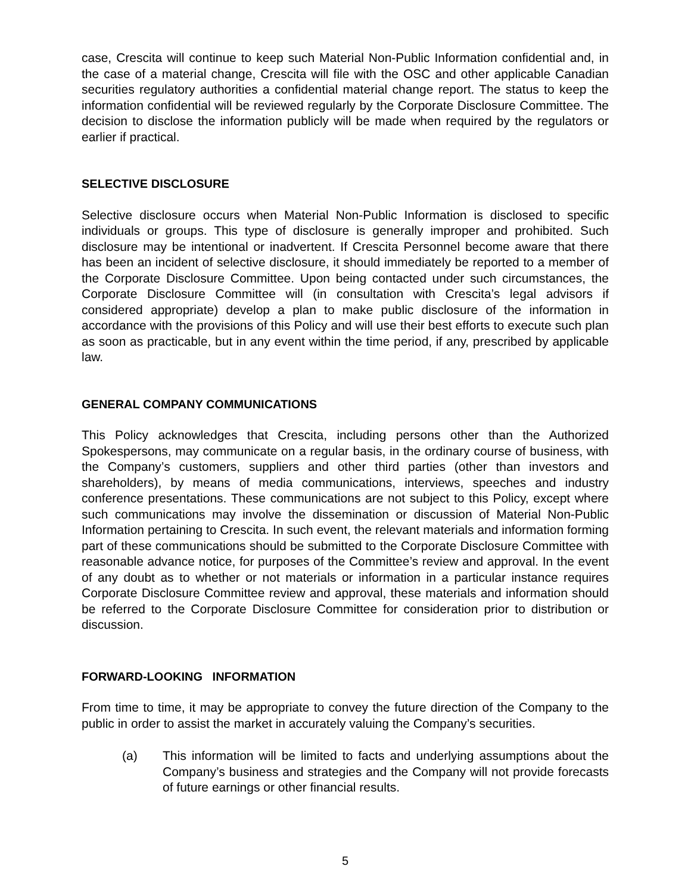case, Crescita will continue to keep such Material Non-Public Information confidential and, in the case of a material change, Crescita will file with the OSC and other applicable Canadian securities regulatory authorities a confidential material change report. The status to keep the information confidential will be reviewed regularly by the Corporate Disclosure Committee. The decision to disclose the information publicly will be made when required by the regulators or earlier if practical.
SELECTIVE DISCLOSURE
Selective disclosure occurs when Material Non-Public Information is disclosed to specific individuals or groups. This type of disclosure is generally improper and prohibited. Such disclosure may be intentional or inadvertent. If Crescita Personnel become aware that there has been an incident of selective disclosure, it should immediately be reported to a member of the Corporate Disclosure Committee. Upon being contacted under such circumstances, the Corporate Disclosure Committee will (in consultation with Crescita’s legal advisors if considered appropriate) develop a plan to make public disclosure of the information in accordance with the provisions of this Policy and will use their best efforts to execute such plan as soon as practicable, but in any event within the time period, if any, prescribed by applicable law.
GENERAL COMPANY COMMUNICATIONS
This Policy acknowledges that Crescita, including persons other than the Authorized Spokespersons, may communicate on a regular basis, in the ordinary course of business, with the Company’s customers, suppliers and other third parties (other than investors and shareholders), by means of media communications, interviews, speeches and industry conference presentations. These communications are not subject to this Policy, except where such communications may involve the dissemination or discussion of Material Non-Public Information pertaining to Crescita. In such event, the relevant materials and information forming part of these communications should be submitted to the Corporate Disclosure Committee with reasonable advance notice, for purposes of the Committee’s review and approval. In the event of any doubt as to whether or not materials or information in a particular instance requires Corporate Disclosure Committee review and approval, these materials and information should be referred to the Corporate Disclosure Committee for consideration prior to distribution or discussion.
FORWARD-LOOKING INFORMATION
From time to time, it may be appropriate to convey the future direction of the Company to the public in order to assist the market in accurately valuing the Company’s securities.
(a) This information will be limited to facts and underlying assumptions about the Company’s business and strategies and the Company will not provide forecasts of future earnings or other financial results.
5